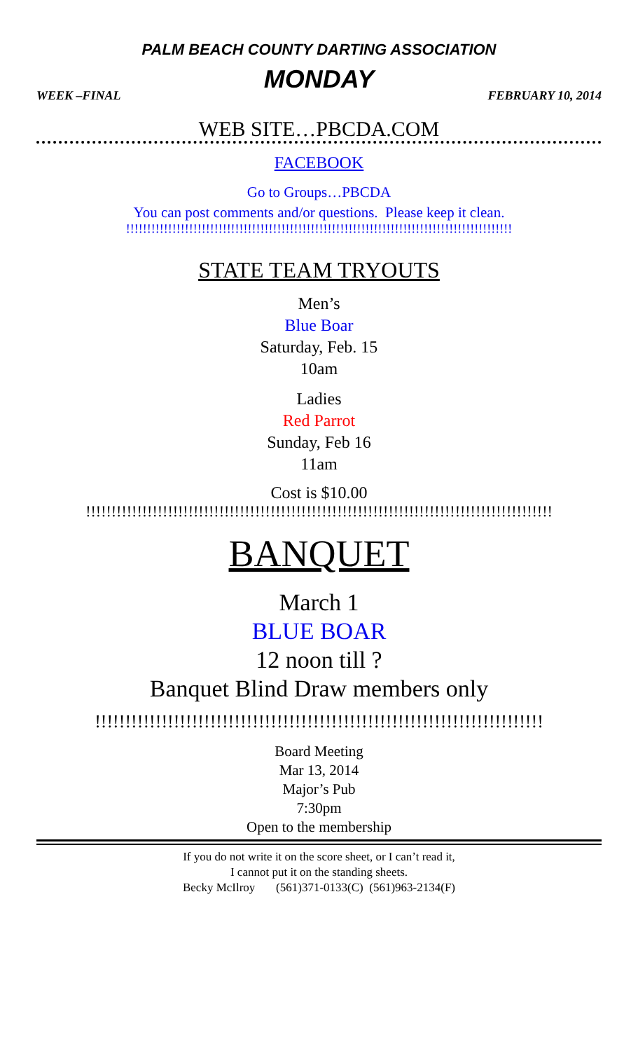PALM BEACH COUNTY DARTING ASSOCIATION
MONDAY
WEEK –FINAL FEBRUARY 10, 2014
WEB SITE…PBCDA.COM
FACEBOOK
Go to Groups…PBCDA
You can post comments and/or questions. Please keep it clean.
!!!!!!!!!!!!!!!!!!!!!!!!!!!!!!!!!!!!!!!!!!!!!!!!!!!!!!!!!!!!!!!!!!!!!!!!!!!!!!!!!!!!!!!!!!!!
STATE TEAM TRYOUTS
Men’s
Blue Boar
Saturday, Feb. 15
10am
Ladies
Red Parrot
Sunday, Feb 16
11am
Cost is $10.00
!!!!!!!!!!!!!!!!!!!!!!!!!!!!!!!!!!!!!!!!!!!!!!!!!!!!!!!!!!!!!!!!!!!!!!!!!!!!!!!!!!!!!!!!!!!
BANQUET
March 1
BLUE BOAR
12 noon till ?
Banquet Blind Draw members only
!!!!!!!!!!!!!!!!!!!!!!!!!!!!!!!!!!!!!!!!!!!!!!!!!!!!!!!!!!!!!!!!!!!!!!!!!!
Board Meeting
Mar 13, 2014
Major’s Pub
7:30pm
Open to the membership
If you do not write it on the score sheet, or I can’t read it,
I cannot put it on the standing sheets.
Becky McIlroy (561)371-0133(C) (561)963-2134(F)